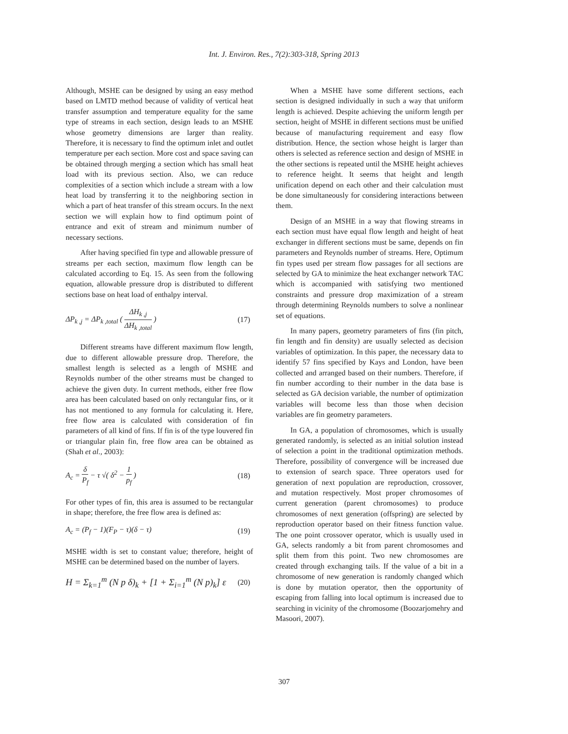Int. J. Environ. Res., 7(2):303-318, Spring 2013
Although, MSHE can be designed by using an easy method based on LMTD method because of validity of vertical heat transfer assumption and temperature equality for the same type of streams in each section, design leads to an MSHE whose geometry dimensions are larger than reality. Therefore, it is necessary to find the optimum inlet and outlet temperature per each section. More cost and space saving can be obtained through merging a section which has small heat load with its previous section. Also, we can reduce complexities of a section which include a stream with a low heat load by transferring it to the neighboring section in which a part of heat transfer of this stream occurs. In the next section we will explain how to find optimum point of entrance and exit of stream and minimum number of necessary sections.
After having specified fin type and allowable pressure of streams per each section, maximum flow length can be calculated according to Eq. 15. As seen from the following equation, allowable pressure drop is distributed to different sections base on heat load of enthalpy interval.
ΔP<sub>k ,j</sub> = ΔP<sub>k ,total</sub> ( ΔH<sub>k ,j</sub> ΔH<sub>k ,total</sub> ) (17)
Different streams have different maximum flow length, due to different allowable pressure drop. Therefore, the smallest length is selected as a length of MSHE and Reynolds number of the other streams must be changed to achieve the given duty. In current methods, either free flow area has been calculated based on only rectangular fins, or it has not mentioned to any formula for calculating it. Here, free flow area is calculated with consideration of fin parameters of all kind of fins. If fin is of the type louvered fin or triangular plain fin, free flow area can be obtained as (Shah et al., 2003):
A<sub>c</sub> = δ P<sub>f</sub> − τ √( δ<sup>2</sup> − 1 p<sub>f</sub> ) (18)
For other types of fin, this area is assumed to be rectangular in shape; therefore, the free flow area is defined as:
A<sub>c</sub> = (P<sub>f</sub> − 1)(F<sub>P</sub> − τ)(δ − τ) (19)
MSHE width is set to constant value; therefore, height of MSHE can be determined based on the number of layers.
H = Σ<sub>k=1</sub><sup>m</sup> (N p δ)<sub>k</sub> + [1 + Σ<sub>i=1</sub><sup>m</sup> (N p)<sub>k</sub>] ε (20)
When a MSHE have some different sections, each section is designed individually in such a way that uniform length is achieved. Despite achieving the uniform length per section, height of MSHE in different sections must be unified because of manufacturing requirement and easy flow distribution. Hence, the section whose height is larger than others is selected as reference section and design of MSHE in the other sections is repeated until the MSHE height achieves to reference height. It seems that height and length unification depend on each other and their calculation must be done simultaneously for considering interactions between them.
Design of an MSHE in a way that flowing streams in each section must have equal flow length and height of heat exchanger in different sections must be same, depends on fin parameters and Reynolds number of streams. Here, Optimum fin types used per stream flow passages for all sections are selected by GA to minimize the heat exchanger network TAC which is accompanied with satisfying two mentioned constraints and pressure drop maximization of a stream through determining Reynolds numbers to solve a nonlinear set of equations.
In many papers, geometry parameters of fins (fin pitch, fin length and fin density) are usually selected as decision variables of optimization. In this paper, the necessary data to identify 57 fins specified by Kays and London, have been collected and arranged based on their numbers. Therefore, if fin number according to their number in the data base is selected as GA decision variable, the number of optimization variables will become less than those when decision variables are fin geometry parameters.
In GA, a population of chromosomes, which is usually generated randomly, is selected as an initial solution instead of selection a point in the traditional optimization methods. Therefore, possibility of convergence will be increased due to extension of search space. Three operators used for generation of next population are reproduction, crossover, and mutation respectively. Most proper chromosomes of current generation (parent chromosomes) to produce chromosomes of next generation (offspring) are selected by reproduction operator based on their fitness function value. The one point crossover operator, which is usually used in GA, selects randomly a bit from parent chromosomes and split them from this point. Two new chromosomes are created through exchanging tails. If the value of a bit in a chromosome of new generation is randomly changed which is done by mutation operator, then the opportunity of escaping from falling into local optimum is increased due to searching in vicinity of the chromosome (Boozarjomehry and Masoori, 2007).
307